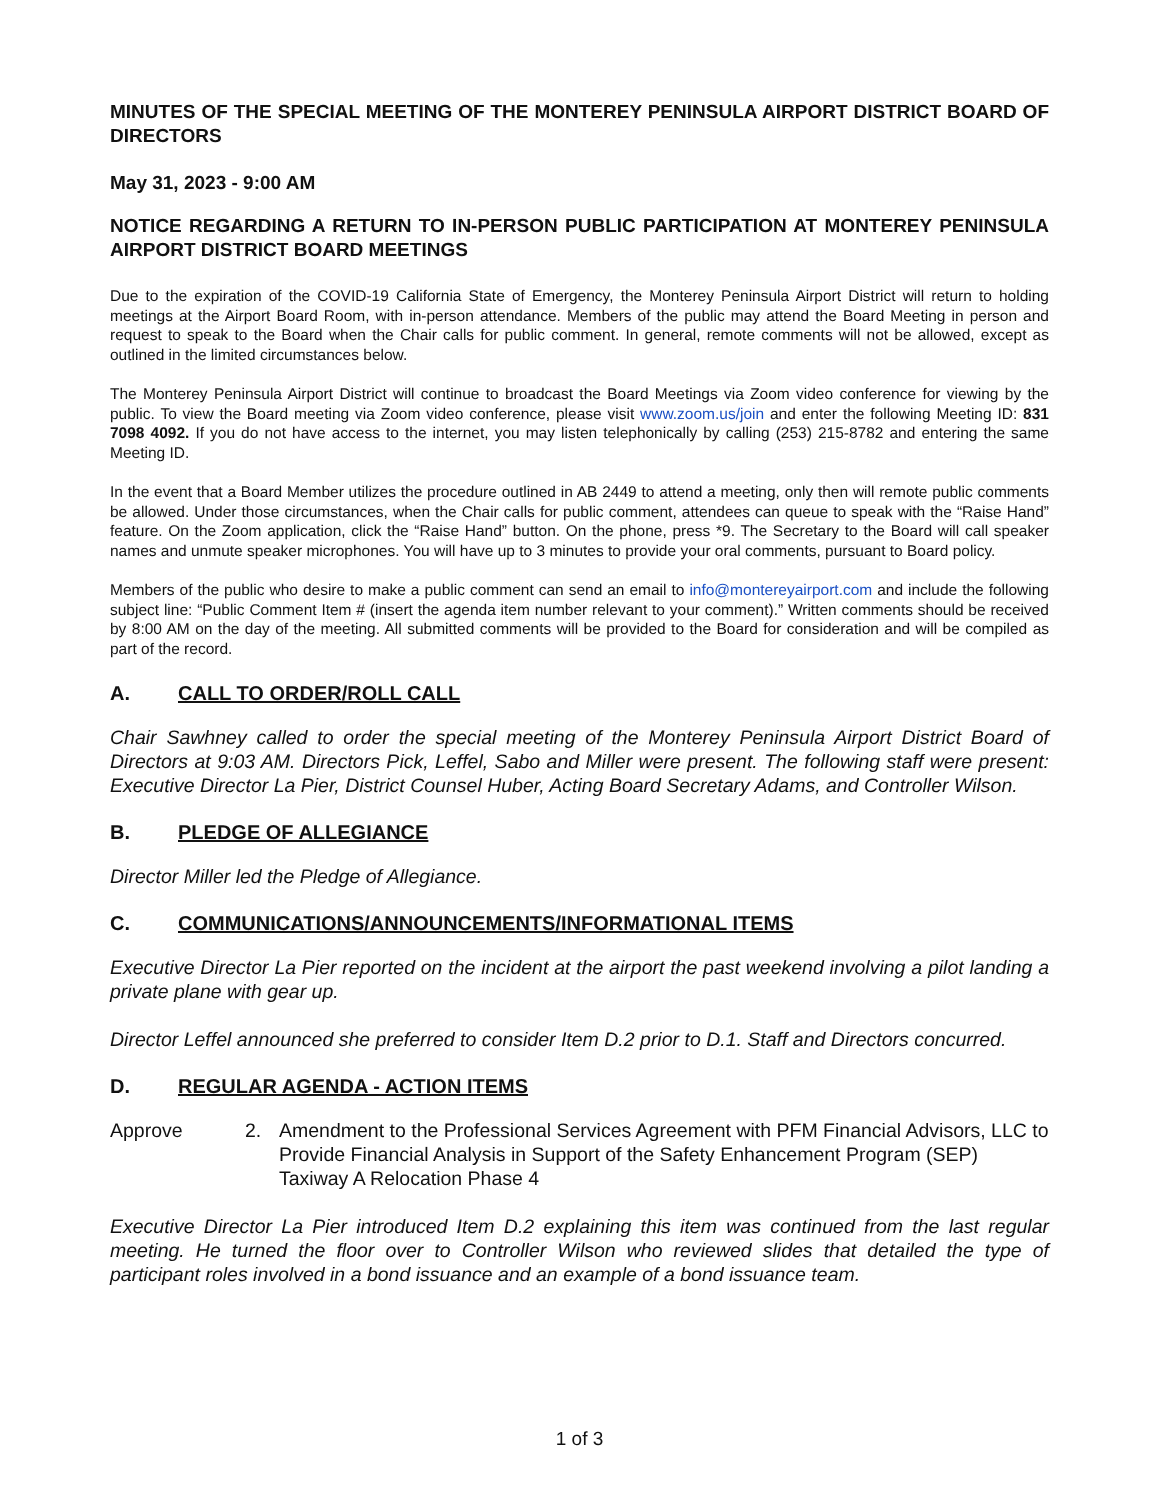MINUTES OF THE SPECIAL MEETING OF THE MONTEREY PENINSULA AIRPORT DISTRICT BOARD OF DIRECTORS
May 31, 2023 - 9:00 AM
NOTICE REGARDING A RETURN TO IN-PERSON PUBLIC PARTICIPATION AT MONTEREY PENINSULA AIRPORT DISTRICT BOARD MEETINGS
Due to the expiration of the COVID-19 California State of Emergency, the Monterey Peninsula Airport District will return to holding meetings at the Airport Board Room, with in-person attendance. Members of the public may attend the Board Meeting in person and request to speak to the Board when the Chair calls for public comment. In general, remote comments will not be allowed, except as outlined in the limited circumstances below.
The Monterey Peninsula Airport District will continue to broadcast the Board Meetings via Zoom video conference for viewing by the public. To view the Board meeting via Zoom video conference, please visit www.zoom.us/join and enter the following Meeting ID: 831 7098 4092. If you do not have access to the internet, you may listen telephonically by calling (253) 215-8782 and entering the same Meeting ID.
In the event that a Board Member utilizes the procedure outlined in AB 2449 to attend a meeting, only then will remote public comments be allowed. Under those circumstances, when the Chair calls for public comment, attendees can queue to speak with the “Raise Hand” feature. On the Zoom application, click the “Raise Hand” button. On the phone, press *9. The Secretary to the Board will call speaker names and unmute speaker microphones. You will have up to 3 minutes to provide your oral comments, pursuant to Board policy.
Members of the public who desire to make a public comment can send an email to info@montereyairport.com and include the following subject line: “Public Comment Item # (insert the agenda item number relevant to your comment).” Written comments should be received by 8:00 AM on the day of the meeting. All submitted comments will be provided to the Board for consideration and will be compiled as part of the record.
A. CALL TO ORDER/ROLL CALL
Chair Sawhney called to order the special meeting of the Monterey Peninsula Airport District Board of Directors at 9:03 AM. Directors Pick, Leffel, Sabo and Miller were present. The following staff were present: Executive Director La Pier, District Counsel Huber, Acting Board Secretary Adams, and Controller Wilson.
B. PLEDGE OF ALLEGIANCE
Director Miller led the Pledge of Allegiance.
C. COMMUNICATIONS/ANNOUNCEMENTS/INFORMATIONAL ITEMS
Executive Director La Pier reported on the incident at the airport the past weekend involving a pilot landing a private plane with gear up.
Director Leffel announced she preferred to consider Item D.2 prior to D.1. Staff and Directors concurred.
D. REGULAR AGENDA - ACTION ITEMS
Approve 2. Amendment to the Professional Services Agreement with PFM Financial Advisors, LLC to Provide Financial Analysis in Support of the Safety Enhancement Program (SEP) Taxiway A Relocation Phase 4
Executive Director La Pier introduced Item D.2 explaining this item was continued from the last regular meeting. He turned the floor over to Controller Wilson who reviewed slides that detailed the type of participant roles involved in a bond issuance and an example of a bond issuance team.
1 of 3